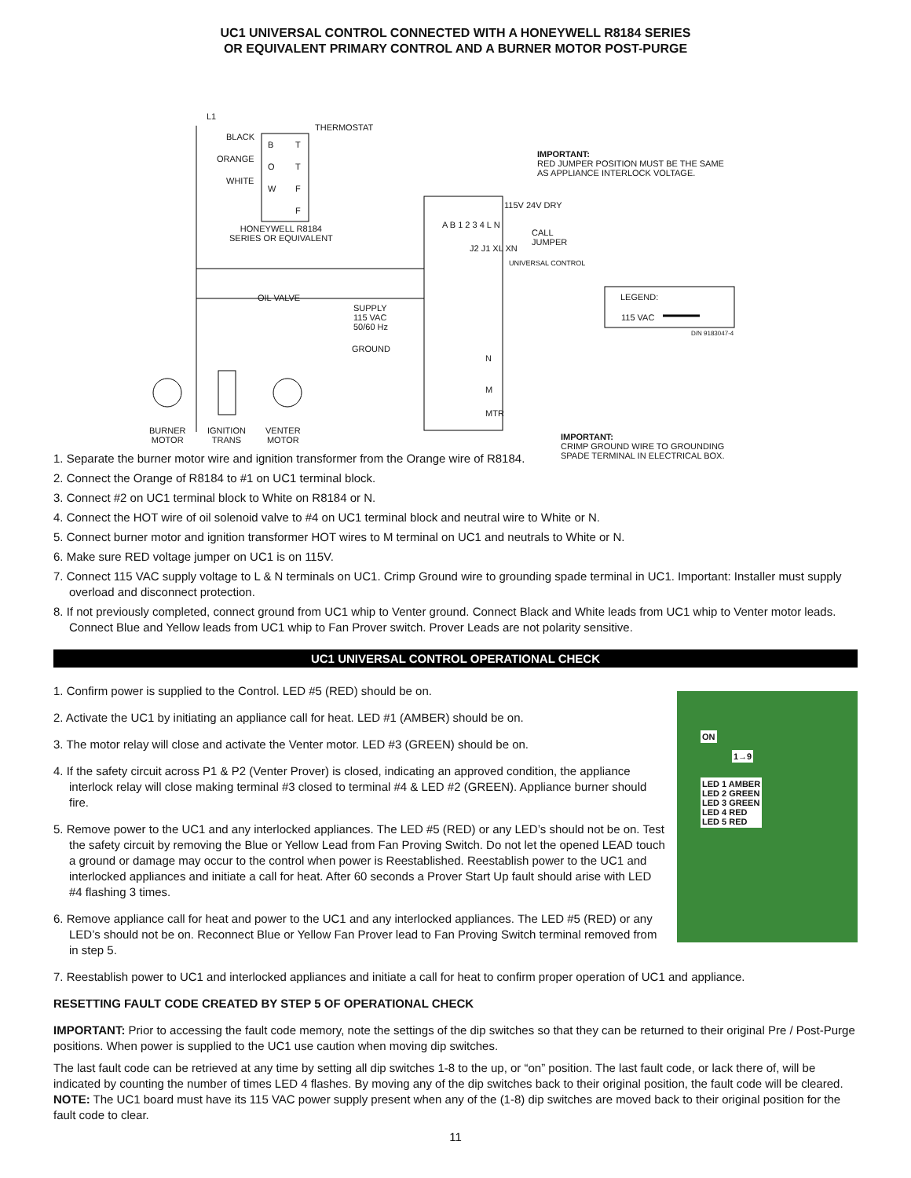UC1 UNIVERSAL CONTROL CONNECTED WITH A HONEYWELL R8184 SERIES
OR EQUIVALENT PRIMARY CONTROL AND A BURNER MOTOR POST-PURGE
L1
BLACK
ORANGE
WHITE
THERMOSTAT
B T
O T
W F
F
HONEYWELL R8184
SERIES OR EQUIVALENT
IMPORTANT:
RED JUMPER POSITION MUST BE THE SAME
AS APPLIANCE INTERLOCK VOLTAGE.
115V 24V DRY
CALL
JUMPER
A B 1 2 3 4 L N
J2 J1 XL XN
UNIVERSAL CONTROL
OIL VALVE
SUPPLY
115 VAC
50/60 Hz
GROUND
N
M
MTR
LEGEND:
115 VAC
D/N 9183047-4
BURNER
MOTOR
IGNITION
TRANS
VENTER
MOTOR IMPORTANT:
CRIMP GROUND WIRE TO GROUNDING
SPADE TERMINAL IN ELECTRICAL BOX.
1. Separate the burner motor wire and ignition transformer from the Orange wire of R8184.
2. Connect the Orange of R8184 to #1 on UC1 terminal block.
3. Connect #2 on UC1 terminal block to White on R8184 or N.
4. Connect the HOT wire of oil solenoid valve to #4 on UC1 terminal block and neutral wire to White or N.
5. Connect burner motor and ignition transformer HOT wires to M terminal on UC1 and neutrals to White or N.
6. Make sure RED voltage jumper on UC1 is on 115V.
7. Connect 115 VAC supply voltage to L & N terminals on UC1. Crimp Ground wire to grounding spade terminal in UC1. Important: Installer must supply overload and disconnect protection.
8. If not previously completed, connect ground from UC1 whip to Venter ground. Connect Black and White leads from UC1 whip to Venter motor leads. Connect Blue and Yellow leads from UC1 whip to Fan Prover switch. Prover Leads are not polarity sensitive.
UC1 UNIVERSAL CONTROL OPERATIONAL CHECK
1. Confirm power is supplied to the Control. LED #5 (RED) should be on.
2. Activate the UC1 by initiating an appliance call for heat. LED #1 (AMBER) should be on.
3. The motor relay will close and activate the Venter motor. LED #3 (GREEN) should be on.
4. If the safety circuit across P1 & P2 (Venter Prover) is closed, indicating an approved condition, the appliance interlock relay will close making terminal #3 closed to terminal #4 & LED #2 (GREEN). Appliance burner should fire.
5. Remove power to the UC1 and any interlocked appliances. The LED #5 (RED) or any LED’s should not be on. Test the safety circuit by removing the Blue or Yellow Lead from Fan Proving Switch. Do not let the opened LEAD touch a ground or damage may occur to the control when power is Reestablished. Reestablish power to the UC1 and interlocked appliances and initiate a call for heat. After 60 seconds a Prover Start Up fault should arise with LED #4 flashing 3 times.
6. Remove appliance call for heat and power to the UC1 and any interlocked appliances. The LED #5 (RED) or any LED’s should not be on. Reconnect Blue or Yellow Fan Prover lead to Fan Proving Switch terminal removed from in step 5.
ON
1→9
LED 1 AMBER
LED 2 GREEN
LED 3 GREEN
LED 4 RED
LED 5 RED
7. Reestablish power to UC1 and interlocked appliances and initiate a call for heat to confirm proper operation of UC1 and appliance.
RESETTING FAULT CODE CREATED BY STEP 5 OF OPERATIONAL CHECK
IMPORTANT: Prior to accessing the fault code memory, note the settings of the dip switches so that they can be returned to their original Pre / Post-Purge positions. When power is supplied to the UC1 use caution when moving dip switches.
The last fault code can be retrieved at any time by setting all dip switches 1-8 to the up, or “on” position. The last fault code, or lack there of, will be indicated by counting the number of times LED 4 flashes. By moving any of the dip switches back to their original position, the fault code will be cleared. NOTE: The UC1 board must have its 115 VAC power supply present when any of the (1-8) dip switches are moved back to their original position for the fault code to clear.
11